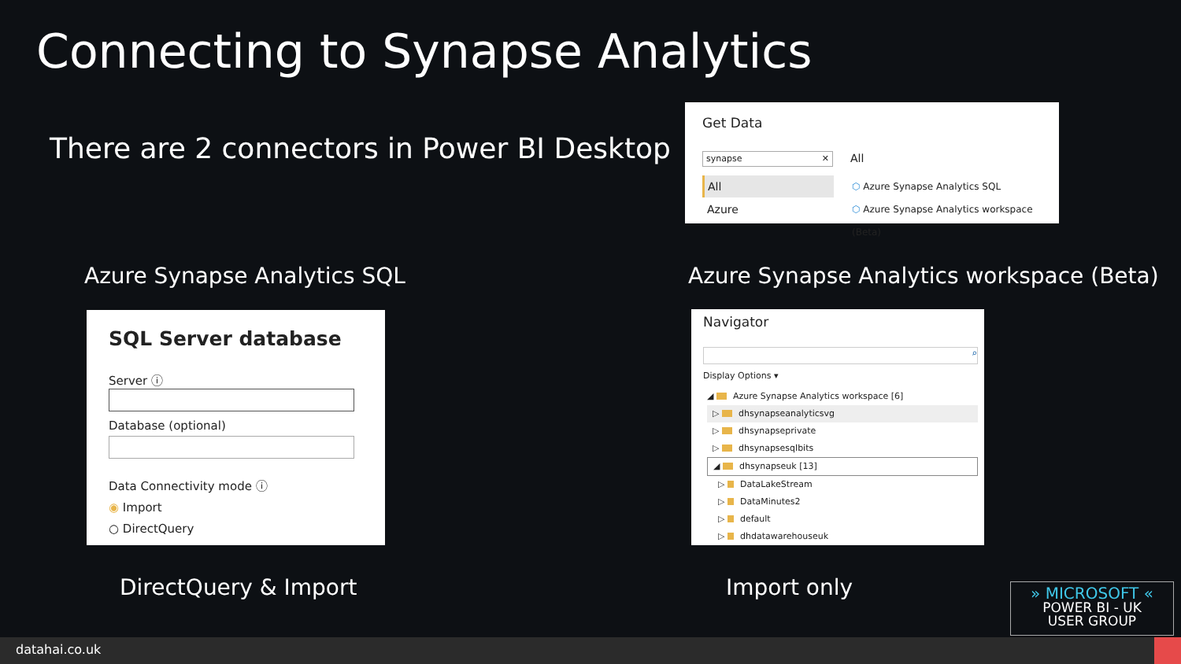Connecting to Synapse Analytics
There are 2 connectors in Power BI Desktop
Get Data
synapse ✕
All
Azure
All
⬡ Azure Synapse Analytics SQL
⬡ Azure Synapse Analytics workspace (Beta)
Azure Synapse Analytics SQL
Azure Synapse Analytics workspace (Beta)
SQL Server database
Server ⓘ
Database (optional)
Data Connectivity mode ⓘ
◉ Import
○ DirectQuery
Navigator
⌕
Display Options ▾
◢ Azure Synapse Analytics workspace [6]
▷ dhsynapseanalyticsvg
▷ dhsynapseprivate
▷ dhsynapsesqlbits
◢ dhsynapseuk [13]
▷ DataLakeStream
▷ DataMinutes2
▷ default
▷ dhdatawarehouseuk
DirectQuery & Import Import only
» MICROSOFT «
POWER BI - UK
USER GROUP
datahai.co.uk